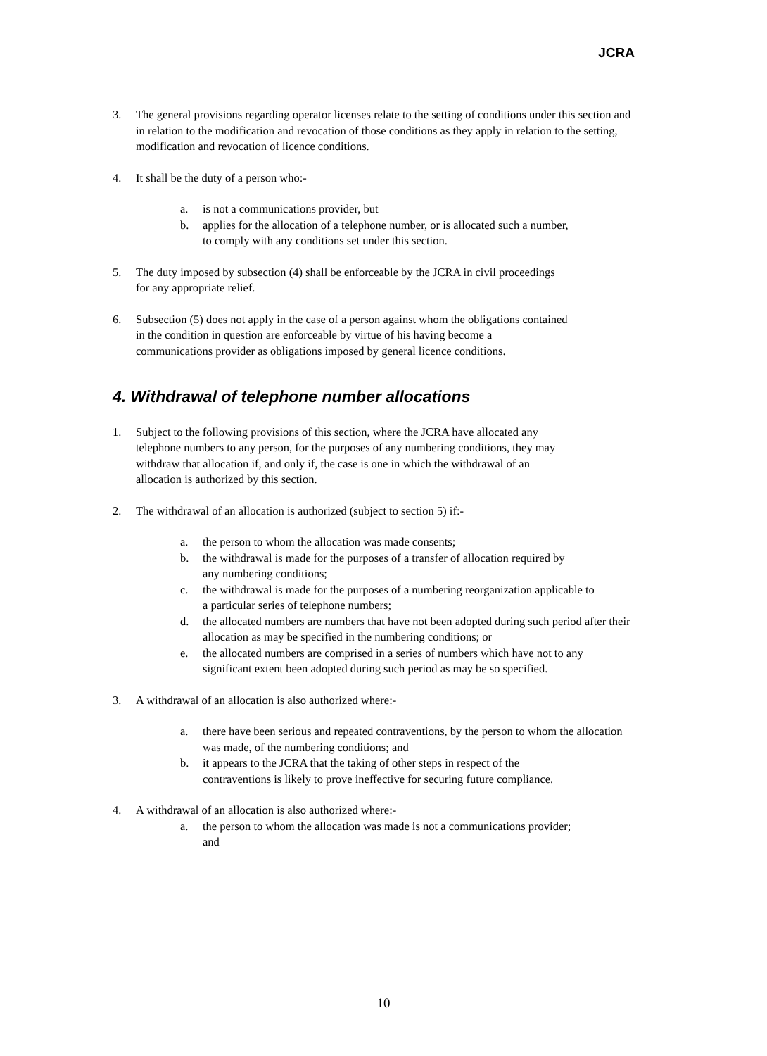JCRA
3. The general provisions regarding operator licenses relate to the setting of conditions under this section and in relation to the modification and revocation of those conditions as they apply in relation to the setting, modification and revocation of licence conditions.
4. It shall be the duty of a person who:-
a. is not a communications provider, but
b. applies for the allocation of a telephone number, or is allocated such a number, to comply with any conditions set under this section.
5. The duty imposed by subsection (4) shall be enforceable by the JCRA in civil proceedings for any appropriate relief.
6. Subsection (5) does not apply in the case of a person against whom the obligations contained in the condition in question are enforceable by virtue of his having become a communications provider as obligations imposed by general licence conditions.
4. Withdrawal of telephone number allocations
1. Subject to the following provisions of this section, where the JCRA have allocated any telephone numbers to any person, for the purposes of any numbering conditions, they may withdraw that allocation if, and only if, the case is one in which the withdrawal of an allocation is authorized by this section.
2. The withdrawal of an allocation is authorized (subject to section 5) if:-
a. the person to whom the allocation was made consents;
b. the withdrawal is made for the purposes of a transfer of allocation required by any numbering conditions;
c. the withdrawal is made for the purposes of a numbering reorganization applicable to a particular series of telephone numbers;
d. the allocated numbers are numbers that have not been adopted during such period after their allocation as may be specified in the numbering conditions; or
e. the allocated numbers are comprised in a series of numbers which have not to any significant extent been adopted during such period as may be so specified.
3. A withdrawal of an allocation is also authorized where:-
a. there have been serious and repeated contraventions, by the person to whom the allocation was made, of the numbering conditions; and
b. it appears to the JCRA that the taking of other steps in respect of the contraventions is likely to prove ineffective for securing future compliance.
4. A withdrawal of an allocation is also authorized where:-
a. the person to whom the allocation was made is not a communications provider; and
10